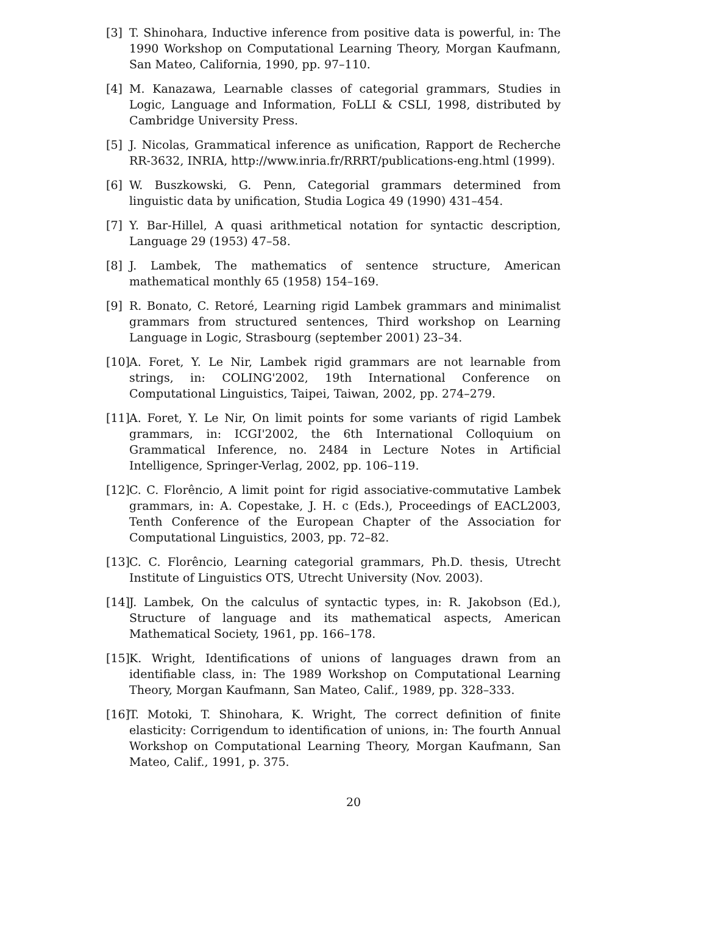[3] T. Shinohara, Inductive inference from positive data is powerful, in: The 1990 Workshop on Computational Learning Theory, Morgan Kaufmann, San Mateo, California, 1990, pp. 97–110.
[4] M. Kanazawa, Learnable classes of categorial grammars, Studies in Logic, Language and Information, FoLLI & CSLI, 1998, distributed by Cambridge University Press.
[5] J. Nicolas, Grammatical inference as unification, Rapport de Recherche RR-3632, INRIA, http://www.inria.fr/RRRT/publications-eng.html (1999).
[6] W. Buszkowski, G. Penn, Categorial grammars determined from linguistic data by unification, Studia Logica 49 (1990) 431–454.
[7] Y. Bar-Hillel, A quasi arithmetical notation for syntactic description, Language 29 (1953) 47–58.
[8] J. Lambek, The mathematics of sentence structure, American mathematical monthly 65 (1958) 154–169.
[9] R. Bonato, C. Retoré, Learning rigid Lambek grammars and minimalist grammars from structured sentences, Third workshop on Learning Language in Logic, Strasbourg (september 2001) 23–34.
[10] A. Foret, Y. Le Nir, Lambek rigid grammars are not learnable from strings, in: COLING'2002, 19th International Conference on Computational Linguistics, Taipei, Taiwan, 2002, pp. 274–279.
[11] A. Foret, Y. Le Nir, On limit points for some variants of rigid Lambek grammars, in: ICGI'2002, the 6th International Colloquium on Grammatical Inference, no. 2484 in Lecture Notes in Artificial Intelligence, Springer-Verlag, 2002, pp. 106–119.
[12] C. C. Florêncio, A limit point for rigid associative-commutative Lambek grammars, in: A. Copestake, J. H. c (Eds.), Proceedings of EACL2003, Tenth Conference of the European Chapter of the Association for Computational Linguistics, 2003, pp. 72–82.
[13] C. C. Florêncio, Learning categorial grammars, Ph.D. thesis, Utrecht Institute of Linguistics OTS, Utrecht University (Nov. 2003).
[14] J. Lambek, On the calculus of syntactic types, in: R. Jakobson (Ed.), Structure of language and its mathematical aspects, American Mathematical Society, 1961, pp. 166–178.
[15] K. Wright, Identifications of unions of languages drawn from an identifiable class, in: The 1989 Workshop on Computational Learning Theory, Morgan Kaufmann, San Mateo, Calif., 1989, pp. 328–333.
[16] T. Motoki, T. Shinohara, K. Wright, The correct definition of finite elasticity: Corrigendum to identification of unions, in: The fourth Annual Workshop on Computational Learning Theory, Morgan Kaufmann, San Mateo, Calif., 1991, p. 375.
20